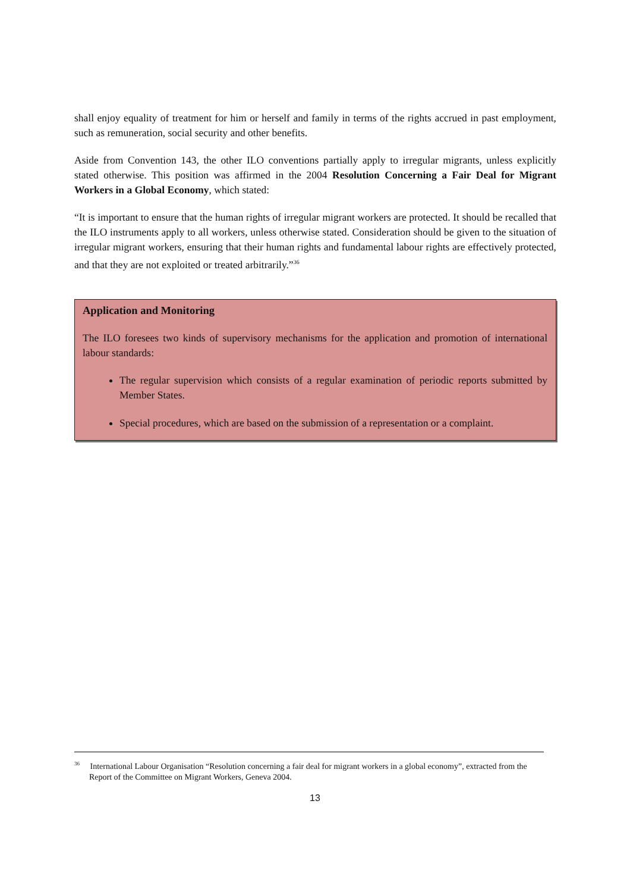shall enjoy equality of treatment for him or herself and family in terms of the rights accrued in past employment, such as remuneration, social security and other benefits.
Aside from Convention 143, the other ILO conventions partially apply to irregular migrants, unless explicitly stated otherwise. This position was affirmed in the 2004 Resolution Concerning a Fair Deal for Migrant Workers in a Global Economy, which stated:
“It is important to ensure that the human rights of irregular migrant workers are protected. It should be recalled that the ILO instruments apply to all workers, unless otherwise stated. Consideration should be given to the situation of irregular migrant workers, ensuring that their human rights and fundamental labour rights are effectively protected, and that they are not exploited or treated arbitrarily.”<sup>36</sup>
Application and Monitoring
The ILO foresees two kinds of supervisory mechanisms for the application and promotion of international labour standards:
The regular supervision which consists of a regular examination of periodic reports submitted by Member States.
Special procedures, which are based on the submission of a representation or a complaint.
<sup>36</sup> International Labour Organisation “Resolution concerning a fair deal for migrant workers in a global economy”, extracted from the Report of the Committee on Migrant Workers, Geneva 2004.
13